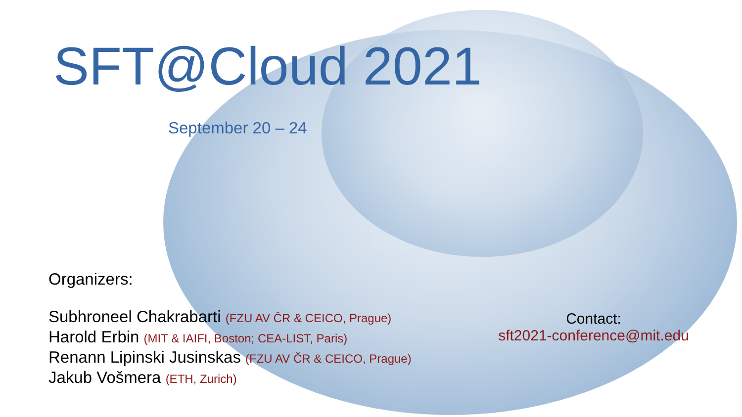SFT@Cloud 2021
September 20 – 24
Organizers:
Subhroneel Chakrabarti (FZU AV ČR & CEICO, Prague)
Harold Erbin (MIT & IAIFI, Boston; CEA-LIST, Paris)
Renann Lipinski Jusinskas (FZU AV ČR & CEICO, Prague)
Jakub Vošmera (ETH, Zurich)
Contact:
sft2021-conference@mit.edu